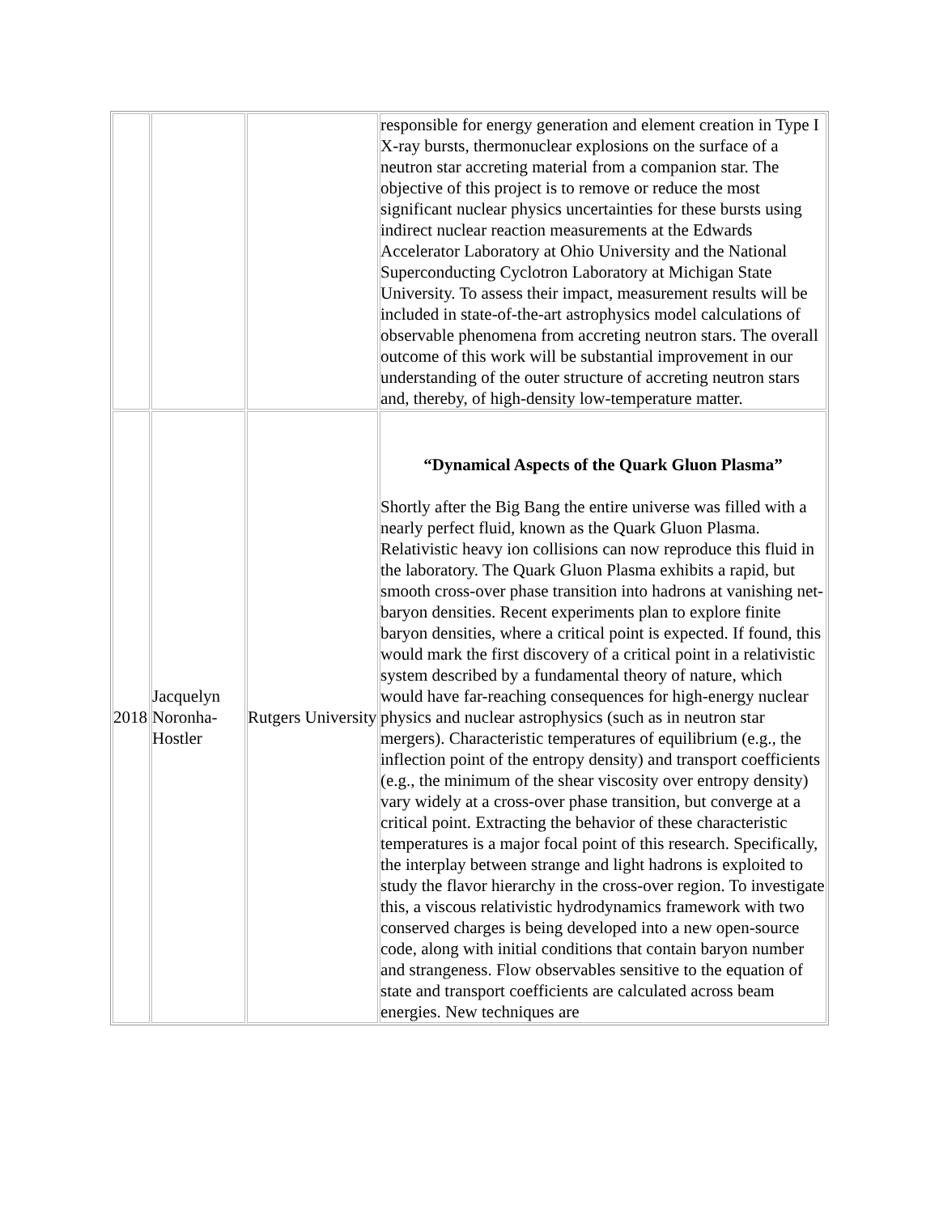| | | | responsible for energy generation and element creation in Type I X-ray bursts, thermonuclear explosions on the surface of a neutron star accreting material from a companion star. The objective of this project is to remove or reduce the most significant nuclear physics uncertainties for these bursts using indirect nuclear reaction measurements at the Edwards Accelerator Laboratory at Ohio University and the National Superconducting Cyclotron Laboratory at Michigan State University. To assess their impact, measurement results will be included in state-of-the-art astrophysics model calculations of observable phenomena from accreting neutron stars. The overall outcome of this work will be substantial improvement in our understanding of the outer structure of accreting neutron stars and, thereby, of high-density low-temperature matter. |
| 2018 | Jacquelyn Noronha-Hostler | Rutgers University | “Dynamical Aspects of the Quark Gluon Plasma” Shortly after the Big Bang the entire universe was filled with a nearly perfect fluid, known as the Quark Gluon Plasma. Relativistic heavy ion collisions can now reproduce this fluid in the laboratory. The Quark Gluon Plasma exhibits a rapid, but smooth cross-over phase transition into hadrons at vanishing net-baryon densities. Recent experiments plan to explore finite baryon densities, where a critical point is expected. If found, this would mark the first discovery of a critical point in a relativistic system described by a fundamental theory of nature, which would have far-reaching consequences for high-energy nuclear physics and nuclear astrophysics (such as in neutron star mergers). Characteristic temperatures of equilibrium (e.g., the inflection point of the entropy density) and transport coefficients (e.g., the minimum of the shear viscosity over entropy density) vary widely at a cross-over phase transition, but converge at a critical point. Extracting the behavior of these characteristic temperatures is a major focal point of this research. Specifically, the interplay between strange and light hadrons is exploited to study the flavor hierarchy in the cross-over region. To investigate this, a viscous relativistic hydrodynamics framework with two conserved charges is being developed into a new open-source code, along with initial conditions that contain baryon number and strangeness. Flow observables sensitive to the equation of state and transport coefficients are calculated across beam energies. New techniques are |